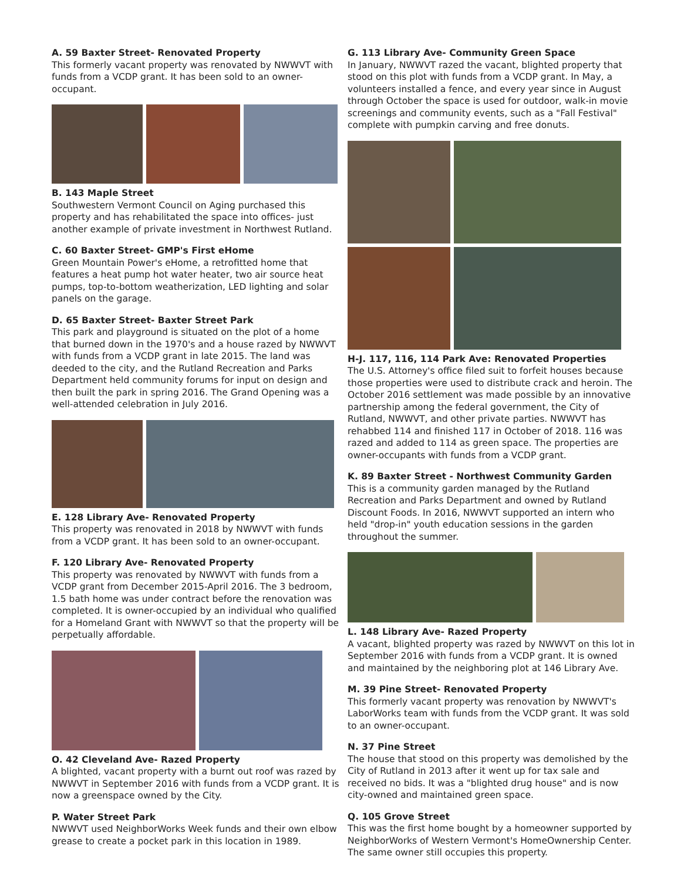A. 59 Baxter Street- Renovated Property
This formerly vacant property was renovated by NWWVT with funds from a VCDP grant. It has been sold to an owner-occupant.
B. 143 Maple Street
Southwestern Vermont Council on Aging purchased this property and has rehabilitated the space into offices- just another example of private investment in Northwest Rutland.
C. 60 Baxter Street- GMP's First eHome
Green Mountain Power's eHome, a retrofitted home that features a heat pump hot water heater, two air source heat pumps, top-to-bottom weatherization, LED lighting and solar panels on the garage.
D. 65 Baxter Street- Baxter Street Park
This park and playground is situated on the plot of a home that burned down in the 1970's and a house razed by NWWVT with funds from a VCDP grant in late 2015. The land was deeded to the city, and the Rutland Recreation and Parks Department held community forums for input on design and then built the park in spring 2016. The Grand Opening was a well-attended celebration in July 2016.
E. 128 Library Ave- Renovated Property
This property was renovated in 2018 by NWWVT with funds from a VCDP grant. It has been sold to an owner-occupant.
F. 120 Library Ave- Renovated Property
This property was renovated by NWWVT with funds from a VCDP grant from December 2015-April 2016. The 3 bedroom, 1.5 bath home was under contract before the renovation was completed. It is owner-occupied by an individual who qualified for a Homeland Grant with NWWVT so that the property will be perpetually affordable.
O. 42 Cleveland Ave- Razed Property
A blighted, vacant property with a burnt out roof was razed by NWWVT in September 2016 with funds from a VCDP grant. It is now a greenspace owned by the City.
P. Water Street Park
NWWVT used NeighborWorks Week funds and their own elbow grease to create a pocket park in this location in 1989.
G. 113 Library Ave- Community Green Space
In January, NWWVT razed the vacant, blighted property that stood on this plot with funds from a VCDP grant. In May, a volunteers installed a fence, and every year since in August through October the space is used for outdoor, walk-in movie screenings and community events, such as a "Fall Festival" complete with pumpkin carving and free donuts.
H-J. 117, 116, 114 Park Ave: Renovated Properties
The U.S. Attorney's office filed suit to forfeit houses because those properties were used to distribute crack and heroin. The October 2016 settlement was made possible by an innovative partnership among the federal government, the City of Rutland, NWWVT, and other private parties. NWWVT has rehabbed 114 and finished 117 in October of 2018. 116 was razed and added to 114 as green space. The properties are owner-occupants with funds from a VCDP grant.
K. 89 Baxter Street - Northwest Community Garden
This is a community garden managed by the Rutland Recreation and Parks Department and owned by Rutland Discount Foods. In 2016, NWWVT supported an intern who held "drop-in" youth education sessions in the garden throughout the summer.
L. 148 Library Ave- Razed Property
A vacant, blighted property was razed by NWWVT on this lot in September 2016 with funds from a VCDP grant. It is owned and maintained by the neighboring plot at 146 Library Ave.
M. 39 Pine Street- Renovated Property
This formerly vacant property was renovation by NWWVT's LaborWorks team with funds from the VCDP grant. It was sold to an owner-occupant.
N. 37 Pine Street
The house that stood on this property was demolished by the City of Rutland in 2013 after it went up for tax sale and received no bids. It was a "blighted drug house" and is now city-owned and maintained green space.
Q. 105 Grove Street
This was the first home bought by a homeowner supported by NeighborWorks of Western Vermont's HomeOwnership Center. The same owner still occupies this property.